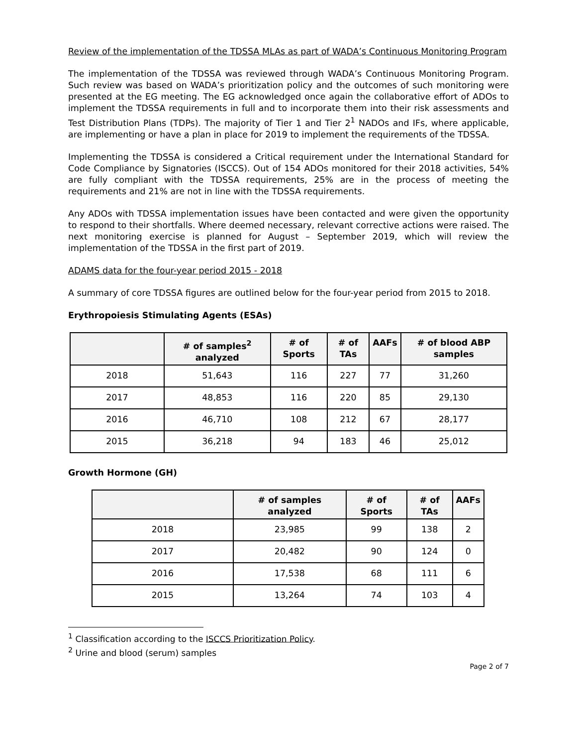Review of the implementation of the TDSSA MLAs as part of WADA’s Continuous Monitoring Program
The implementation of the TDSSA was reviewed through WADA’s Continuous Monitoring Program. Such review was based on WADA’s prioritization policy and the outcomes of such monitoring were presented at the EG meeting. The EG acknowledged once again the collaborative effort of ADOs to implement the TDSSA requirements in full and to incorporate them into their risk assessments and Test Distribution Plans (TDPs). The majority of Tier 1 and Tier 2<sup>1</sup> NADOs and IFs, where applicable, are implementing or have a plan in place for 2019 to implement the requirements of the TDSSA.
Implementing the TDSSA is considered a Critical requirement under the International Standard for Code Compliance by Signatories (ISCCS). Out of 154 ADOs monitored for their 2018 activities, 54% are fully compliant with the TDSSA requirements, 25% are in the process of meeting the requirements and 21% are not in line with the TDSSA requirements.
Any ADOs with TDSSA implementation issues have been contacted and were given the opportunity to respond to their shortfalls. Where deemed necessary, relevant corrective actions were raised. The next monitoring exercise is planned for August – September 2019, which will review the implementation of the TDSSA in the first part of 2019.
ADAMS data for the four-year period 2015 - 2018
A summary of core TDSSA figures are outlined below for the four-year period from 2015 to 2018.
Erythropoiesis Stimulating Agents (ESAs)
| | # of samples<sup>2</sup> analyzed | # of Sports | # of TAs | AAFs | # of blood ABP samples |
| --- | --- | --- | --- | --- | --- |
| 2018 | 51,643 | 116 | 227 | 77 | 31,260 |
| 2017 | 48,853 | 116 | 220 | 85 | 29,130 |
| 2016 | 46,710 | 108 | 212 | 67 | 28,177 |
| 2015 | 36,218 | 94 | 183 | 46 | 25,012 |
Growth Hormone (GH)
| | # of samples analyzed | # of Sports | # of TAs | AAFs |
| --- | --- | --- | --- | --- |
| 2018 | 23,985 | 99 | 138 | 2 |
| 2017 | 20,482 | 90 | 124 | 0 |
| 2016 | 17,538 | 68 | 111 | 6 |
| 2015 | 13,264 | 74 | 103 | 4 |
<sup>1</sup> Classification according to the ISCCS Prioritization Policy.
<sup>2</sup> Urine and blood (serum) samples
Page 2 of 7